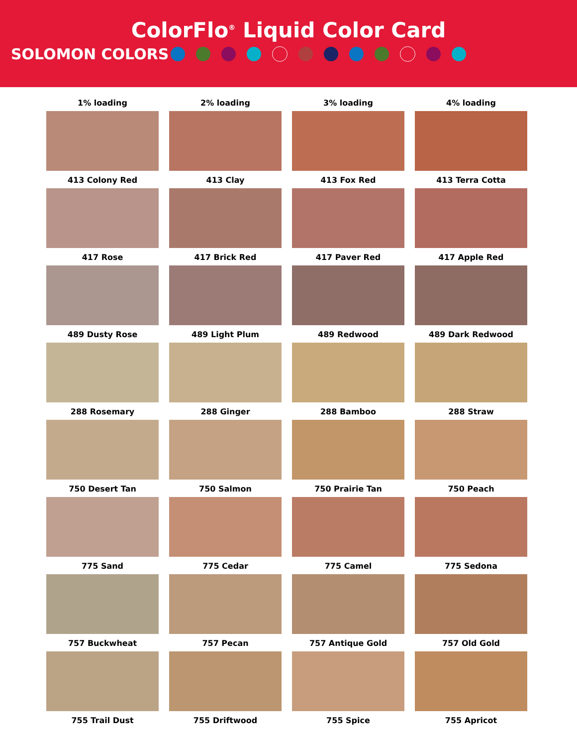ColorFlo<sup>®</sup> Liquid Color Card
SOLOMON COLORS
1% loading
2% loading
3% loading
4% loading
413 Colony Red
413 Clay
413 Fox Red
413 Terra Cotta
417 Rose
417 Brick Red
417 Paver Red
417 Apple Red
489 Dusty Rose
489 Light Plum
489 Redwood
489 Dark Redwood
288 Rosemary
288 Ginger
288 Bamboo
288 Straw
750 Desert Tan
750 Salmon
750 Prairie Tan
750 Peach
775 Sand
775 Cedar
775 Camel
775 Sedona
757 Buckwheat
757 Pecan
757 Antique Gold
757 Old Gold
755 Trail Dust
755 Driftwood
755 Spice
755 Apricot